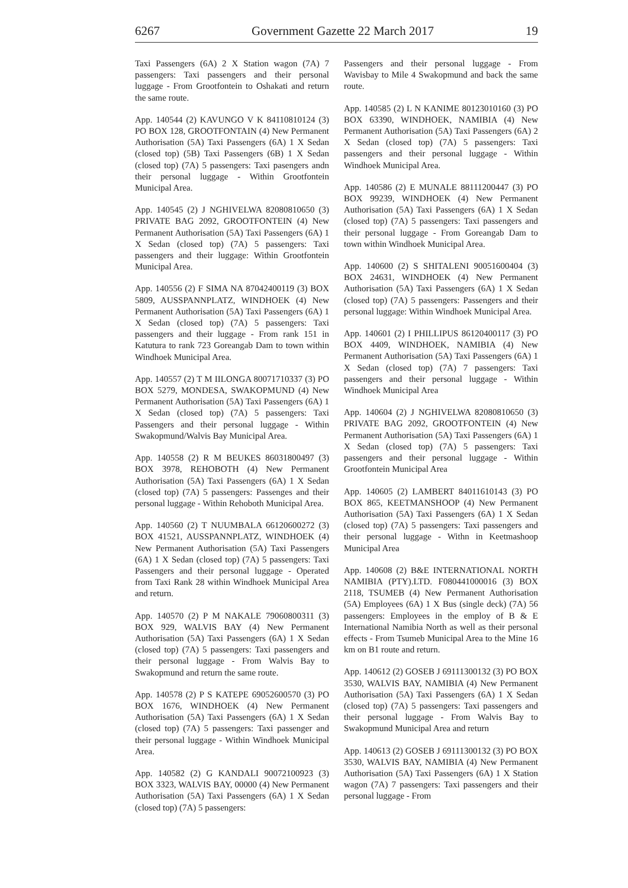6267 Government Gazette 22 March 2017 19
Taxi Passengers (6A) 2 X Station wagon (7A) 7 passengers: Taxi passengers and their personal luggage - From Grootfontein to Oshakati and return the same route.
App. 140544 (2) KAVUNGO V K 84110810124 (3) PO BOX 128, GROOTFONTAIN (4) New Permanent Authorisation (5A) Taxi Passengers (6A) 1 X Sedan (closed top) (5B) Taxi Passengers (6B) 1 X Sedan (closed top) (7A) 5 passengers: Taxi pasengers andn their personal luggage - Within Grootfontein Municipal Area.
App. 140545 (2) J NGHIVELWA 82080810650 (3) PRIVATE BAG 2092, GROOTFONTEIN (4) New Permanent Authorisation (5A) Taxi Passengers (6A) 1 X Sedan (closed top) (7A) 5 passengers: Taxi passengers and their luggage: Within Grootfontein Municipal Area.
App. 140556 (2) F SIMA NA 87042400119 (3) BOX 5809, AUSSPANNPLATZ, WINDHOEK (4) New Permanent Authorisation (5A) Taxi Passengers (6A) 1 X Sedan (closed top) (7A) 5 passengers: Taxi passengers and their luggage - From rank 151 in Katutura to rank 723 Goreangab Dam to town within Windhoek Municipal Area.
App. 140557 (2) T M IILONGA 80071710337 (3) PO BOX 5279, MONDESA, SWAKOPMUND (4) New Permanent Authorisation (5A) Taxi Passengers (6A) 1 X Sedan (closed top) (7A) 5 passengers: Taxi Passengers and their personal luggage - Within Swakopmund/Walvis Bay Municipal Area.
App. 140558 (2) R M BEUKES 86031800497 (3) BOX 3978, REHOBOTH (4) New Permanent Authorisation (5A) Taxi Passengers (6A) 1 X Sedan (closed top) (7A) 5 passengers: Passenges and their personal luggage - Within Rehoboth Municipal Area.
App. 140560 (2) T NUUMBALA 66120600272 (3) BOX 41521, AUSSPANNPLATZ, WINDHOEK (4) New Permanent Authorisation (5A) Taxi Passengers (6A) 1 X Sedan (closed top) (7A) 5 passengers: Taxi Passengers and their personal luggage - Operated from Taxi Rank 28 within Windhoek Municipal Area and return.
App. 140570 (2) P M NAKALE 79060800311 (3) BOX 929, WALVIS BAY (4) New Permanent Authorisation (5A) Taxi Passengers (6A) 1 X Sedan (closed top) (7A) 5 passengers: Taxi passengers and their personal luggage - From Walvis Bay to Swakopmund and return the same route.
App. 140578 (2) P S KATEPE 69052600570 (3) PO BOX 1676, WINDHOEK (4) New Permanent Authorisation (5A) Taxi Passengers (6A) 1 X Sedan (closed top) (7A) 5 passengers: Taxi passenger and their personal luggage - Within Windhoek Municipal Area.
App. 140582 (2) G KANDALI 90072100923 (3) BOX 3323, WALVIS BAY, 00000 (4) New Permanent Authorisation (5A) Taxi Passengers (6A) 1 X Sedan (closed top) (7A) 5 passengers:
Passengers and their personal luggage - From Wavisbay to Mile 4 Swakopmund and back the same route.
App. 140585 (2) L N KANIME 80123010160 (3) PO BOX 63390, WINDHOEK, NAMIBIA (4) New Permanent Authorisation (5A) Taxi Passengers (6A) 2 X Sedan (closed top) (7A) 5 passengers: Taxi passengers and their personal luggage - Within Windhoek Municipal Area.
App. 140586 (2) E MUNALE 88111200447 (3) PO BOX 99239, WINDHOEK (4) New Permanent Authorisation (5A) Taxi Passengers (6A) 1 X Sedan (closed top) (7A) 5 passengers: Taxi passengers and their personal luggage - From Goreangab Dam to town within Windhoek Municipal Area.
App. 140600 (2) S SHITALENI 90051600404 (3) BOX 24631, WINDHOEK (4) New Permanent Authorisation (5A) Taxi Passengers (6A) 1 X Sedan (closed top) (7A) 5 passengers: Passengers and their personal luggage: Within Windhoek Municipal Area.
App. 140601 (2) I PHILLIPUS 86120400117 (3) PO BOX 4409, WINDHOEK, NAMIBIA (4) New Permanent Authorisation (5A) Taxi Passengers (6A) 1 X Sedan (closed top) (7A) 7 passengers: Taxi passengers and their personal luggage - Within Windhoek Municipal Area
App. 140604 (2) J NGHIVELWA 82080810650 (3) PRIVATE BAG 2092, GROOTFONTEIN (4) New Permanent Authorisation (5A) Taxi Passengers (6A) 1 X Sedan (closed top) (7A) 5 passengers: Taxi passengers and their personal luggage - Within Grootfontein Municipal Area
App. 140605 (2) LAMBERT 84011610143 (3) PO BOX 865, KEETMANSHOOP (4) New Permanent Authorisation (5A) Taxi Passengers (6A) 1 X Sedan (closed top) (7A) 5 passengers: Taxi passengers and their personal luggage - Withn in Keetmashoop Municipal Area
App. 140608 (2) B&E INTERNATIONAL NORTH NAMIBIA (PTY).LTD. F080441000016 (3) BOX 2118, TSUMEB (4) New Permanent Authorisation (5A) Employees (6A) 1 X Bus (single deck) (7A) 56 passengers: Employees in the employ of B & E International Namibia North as well as their personal effects - From Tsumeb Municipal Area to the Mine 16 km on B1 route and return.
App. 140612 (2) GOSEB J 69111300132 (3) PO BOX 3530, WALVIS BAY, NAMIBIA (4) New Permanent Authorisation (5A) Taxi Passengers (6A) 1 X Sedan (closed top) (7A) 5 passengers: Taxi passengers and their personal luggage - From Walvis Bay to Swakopmund Municipal Area and return
App. 140613 (2) GOSEB J 69111300132 (3) PO BOX 3530, WALVIS BAY, NAMIBIA (4) New Permanent Authorisation (5A) Taxi Passengers (6A) 1 X Station wagon (7A) 7 passengers: Taxi passengers and their personal luggage - From